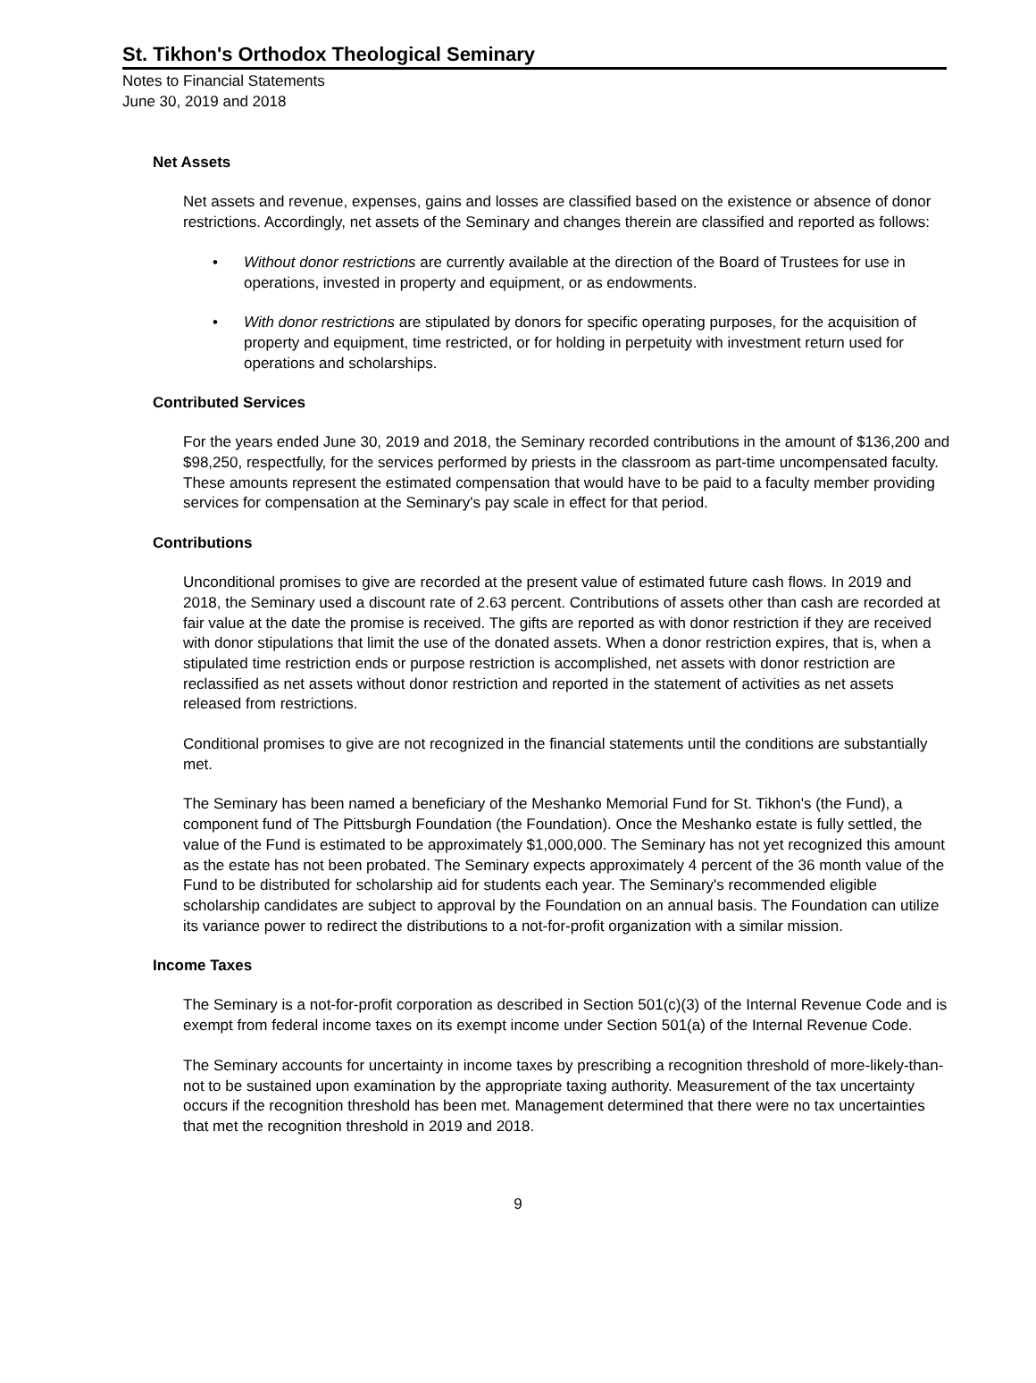St. Tikhon's Orthodox Theological Seminary
Notes to Financial Statements
June 30, 2019 and 2018
Net Assets
Net assets and revenue, expenses, gains and losses are classified based on the existence or absence of donor restrictions. Accordingly, net assets of the Seminary and changes therein are classified and reported as follows:
• Without donor restrictions are currently available at the direction of the Board of Trustees for use in operations, invested in property and equipment, or as endowments.
• With donor restrictions are stipulated by donors for specific operating purposes, for the acquisition of property and equipment, time restricted, or for holding in perpetuity with investment return used for operations and scholarships.
Contributed Services
For the years ended June 30, 2019 and 2018, the Seminary recorded contributions in the amount of $136,200 and $98,250, respectfully, for the services performed by priests in the classroom as part-time uncompensated faculty. These amounts represent the estimated compensation that would have to be paid to a faculty member providing services for compensation at the Seminary's pay scale in effect for that period.
Contributions
Unconditional promises to give are recorded at the present value of estimated future cash flows. In 2019 and 2018, the Seminary used a discount rate of 2.63 percent. Contributions of assets other than cash are recorded at fair value at the date the promise is received. The gifts are reported as with donor restriction if they are received with donor stipulations that limit the use of the donated assets. When a donor restriction expires, that is, when a stipulated time restriction ends or purpose restriction is accomplished, net assets with donor restriction are reclassified as net assets without donor restriction and reported in the statement of activities as net assets released from restrictions.
Conditional promises to give are not recognized in the financial statements until the conditions are substantially met.
The Seminary has been named a beneficiary of the Meshanko Memorial Fund for St. Tikhon's (the Fund), a component fund of The Pittsburgh Foundation (the Foundation). Once the Meshanko estate is fully settled, the value of the Fund is estimated to be approximately $1,000,000. The Seminary has not yet recognized this amount as the estate has not been probated. The Seminary expects approximately 4 percent of the 36 month value of the Fund to be distributed for scholarship aid for students each year. The Seminary's recommended eligible scholarship candidates are subject to approval by the Foundation on an annual basis. The Foundation can utilize its variance power to redirect the distributions to a not-for-profit organization with a similar mission.
Income Taxes
The Seminary is a not-for-profit corporation as described in Section 501(c)(3) of the Internal Revenue Code and is exempt from federal income taxes on its exempt income under Section 501(a) of the Internal Revenue Code.
The Seminary accounts for uncertainty in income taxes by prescribing a recognition threshold of more-likely-than-not to be sustained upon examination by the appropriate taxing authority. Measurement of the tax uncertainty occurs if the recognition threshold has been met. Management determined that there were no tax uncertainties that met the recognition threshold in 2019 and 2018.
9